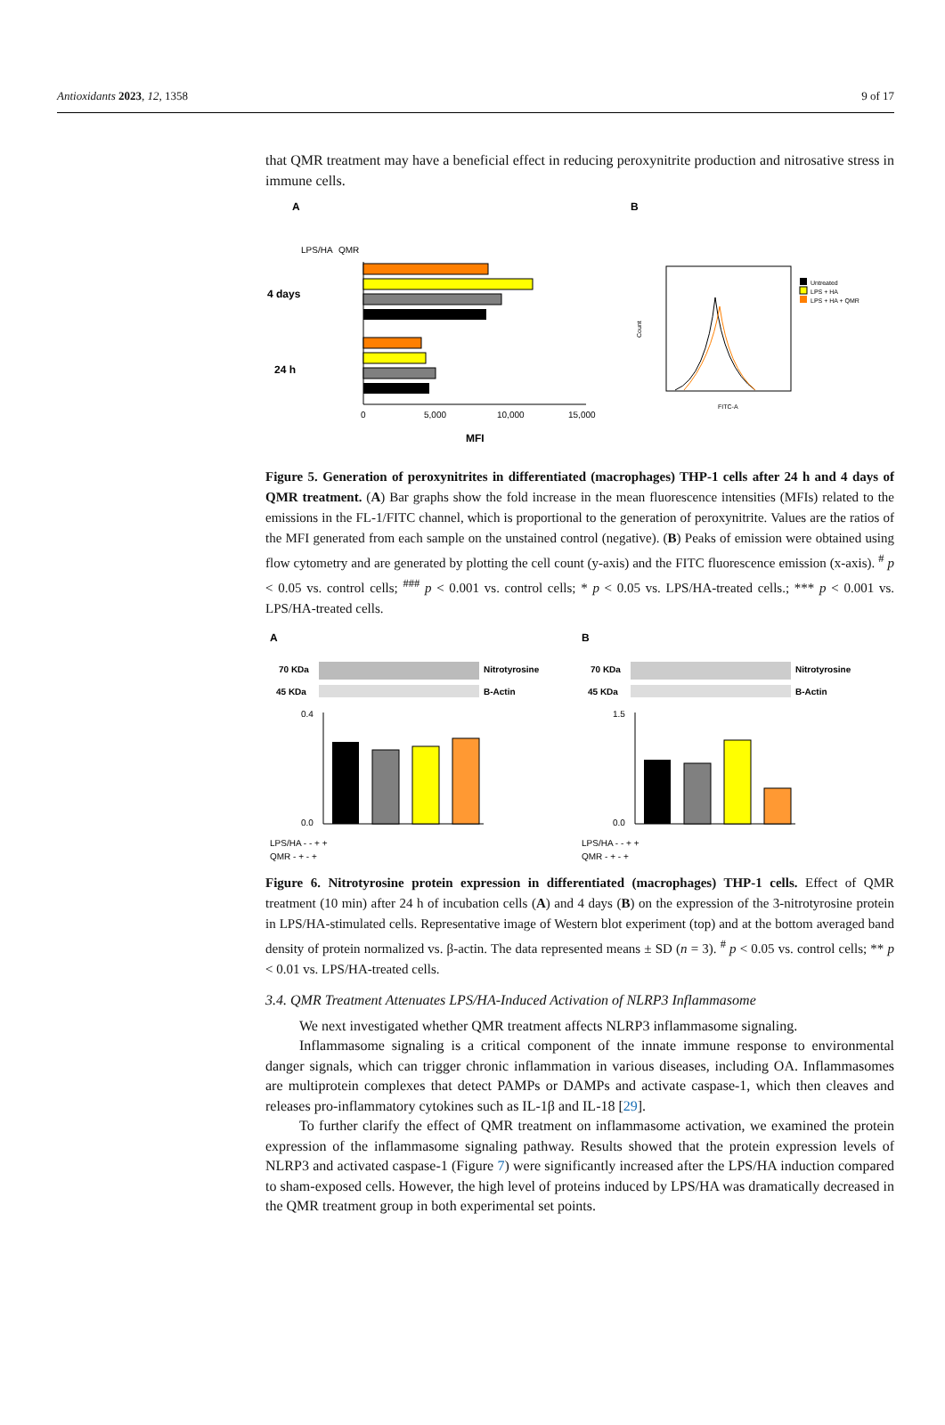Antioxidants 2023, 12, 1358 9 of 17
that QMR treatment may have a beneficial effect in reducing peroxynitrite production and nitrosative stress in immune cells.
A
LPS/HA
QMR
4 days
24 h
0
5,000
10,000
15,000
MFI
B
Untreated
LPS + HA
LPS + HA + QMR
Count
FITC-A
Figure 5. Generation of peroxynitrites in differentiated (macrophages) THP-1 cells after 24 h and 4 days of QMR treatment. (A) Bar graphs show the fold increase in the mean fluorescence intensities (MFIs) related to the emissions in the FL-1/FITC channel, which is proportional to the generation of peroxynitrite. Values are the ratios of the MFI generated from each sample on the unstained control (negative). (B) Peaks of emission were obtained using flow cytometry and are generated by plotting the cell count (y-axis) and the FITC fluorescence emission (x-axis). <sup>#</sup> p < 0.05 vs. control cells; <sup>###</sup> p < 0.001 vs. control cells; * p < 0.05 vs. LPS/HA-treated cells.; *** p < 0.001 vs. LPS/HA-treated cells.
A
70 KDa
Nitrotyrosine
45 KDa
B-Actin
0.4
0.0
LPS/HA - - + +
QMR - + - +
B
70 KDa
Nitrotyrosine
45 KDa
B-Actin
1.5
0.0
LPS/HA - - + +
QMR - + - +
Figure 6. Nitrotyrosine protein expression in differentiated (macrophages) THP-1 cells. Effect of QMR treatment (10 min) after 24 h of incubation cells (A) and 4 days (B) on the expression of the 3-nitrotyrosine protein in LPS/HA-stimulated cells. Representative image of Western blot experiment (top) and at the bottom averaged band density of protein normalized vs. β-actin. The data represented means ± SD (n = 3). <sup>#</sup> p < 0.05 vs. control cells; ** p < 0.01 vs. LPS/HA-treated cells.
3.4. QMR Treatment Attenuates LPS/HA-Induced Activation of NLRP3 Inflammasome
We next investigated whether QMR treatment affects NLRP3 inflammasome signaling.
Inflammasome signaling is a critical component of the innate immune response to environmental danger signals, which can trigger chronic inflammation in various diseases, including OA. Inflammasomes are multiprotein complexes that detect PAMPs or DAMPs and activate caspase-1, which then cleaves and releases pro-inflammatory cytokines such as IL-1β and IL-18 [29].
To further clarify the effect of QMR treatment on inflammasome activation, we examined the protein expression of the inflammasome signaling pathway. Results showed that the protein expression levels of NLRP3 and activated caspase-1 (Figure 7) were significantly increased after the LPS/HA induction compared to sham-exposed cells. However, the high level of proteins induced by LPS/HA was dramatically decreased in the QMR treatment group in both experimental set points.